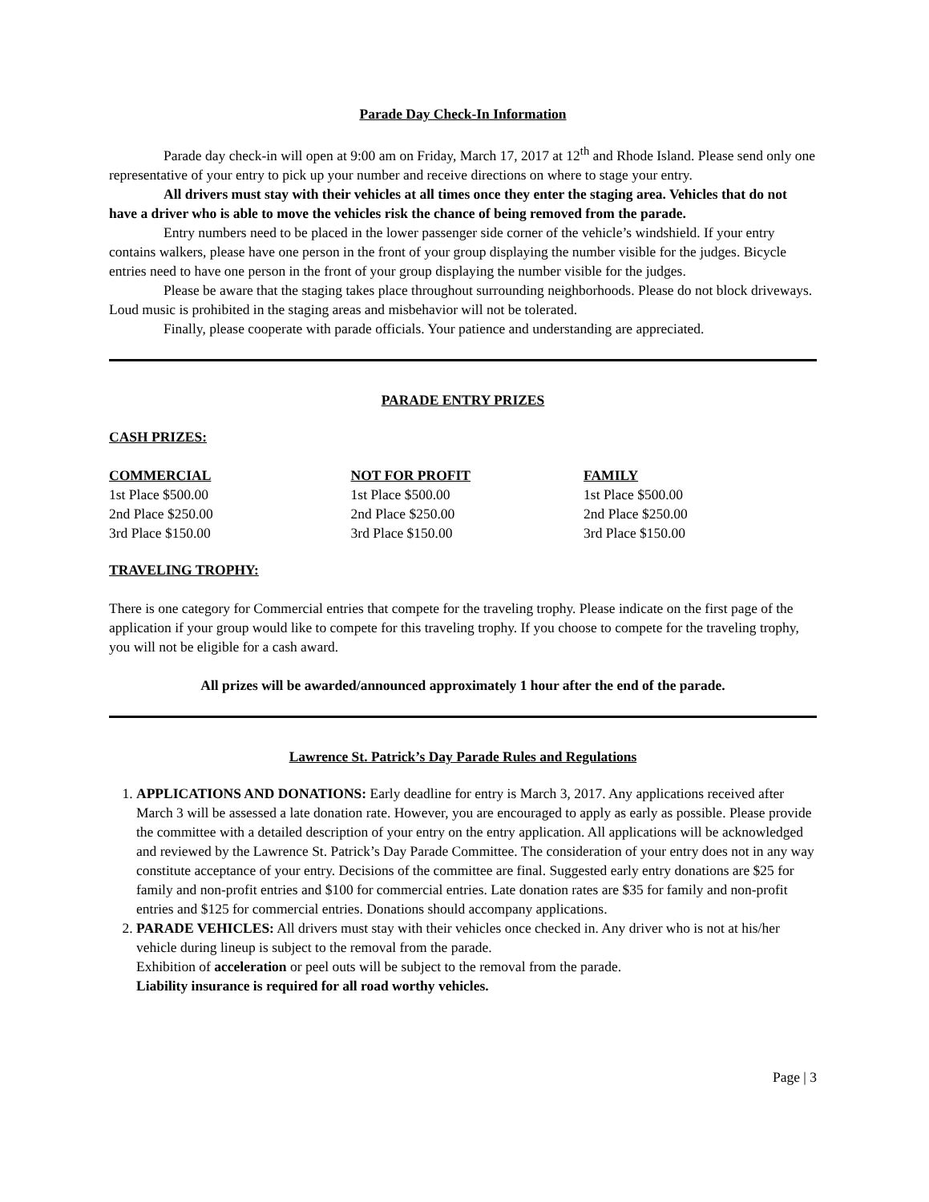Parade Day Check-In Information
Parade day check-in will open at 9:00 am on Friday, March 17, 2017 at 12<sup>th</sup> and Rhode Island. Please send only one representative of your entry to pick up your number and receive directions on where to stage your entry.
All drivers must stay with their vehicles at all times once they enter the staging area. Vehicles that do not have a driver who is able to move the vehicles risk the chance of being removed from the parade.
Entry numbers need to be placed in the lower passenger side corner of the vehicle’s windshield. If your entry contains walkers, please have one person in the front of your group displaying the number visible for the judges. Bicycle entries need to have one person in the front of your group displaying the number visible for the judges.
Please be aware that the staging takes place throughout surrounding neighborhoods. Please do not block driveways. Loud music is prohibited in the staging areas and misbehavior will not be tolerated.
Finally, please cooperate with parade officials. Your patience and understanding are appreciated.
PARADE ENTRY PRIZES
CASH PRIZES:
| COMMERCIAL | NOT FOR PROFIT | FAMILY |
| --- | --- | --- |
| 1st Place $500.00 | 1st Place $500.00 | 1st Place $500.00 |
| 2nd Place $250.00 | 2nd Place $250.00 | 2nd Place $250.00 |
| 3rd Place $150.00 | 3rd Place $150.00 | 3rd Place $150.00 |
TRAVELING TROPHY:
There is one category for Commercial entries that compete for the traveling trophy. Please indicate on the first page of the application if your group would like to compete for this traveling trophy. If you choose to compete for the traveling trophy, you will not be eligible for a cash award.
All prizes will be awarded/announced approximately 1 hour after the end of the parade.
Lawrence St. Patrick’s Day Parade Rules and Regulations
1. APPLICATIONS AND DONATIONS: Early deadline for entry is March 3, 2017. Any applications received after March 3 will be assessed a late donation rate. However, you are encouraged to apply as early as possible. Please provide the committee with a detailed description of your entry on the entry application. All applications will be acknowledged and reviewed by the Lawrence St. Patrick’s Day Parade Committee. The consideration of your entry does not in any way constitute acceptance of your entry. Decisions of the committee are final. Suggested early entry donations are $25 for family and non-profit entries and $100 for commercial entries. Late donation rates are $35 for family and non-profit entries and $125 for commercial entries. Donations should accompany applications.
2. PARADE VEHICLES: All drivers must stay with their vehicles once checked in. Any driver who is not at his/her vehicle during lineup is subject to the removal from the parade.
Exhibition of acceleration or peel outs will be subject to the removal from the parade.
Liability insurance is required for all road worthy vehicles.
Page | 3